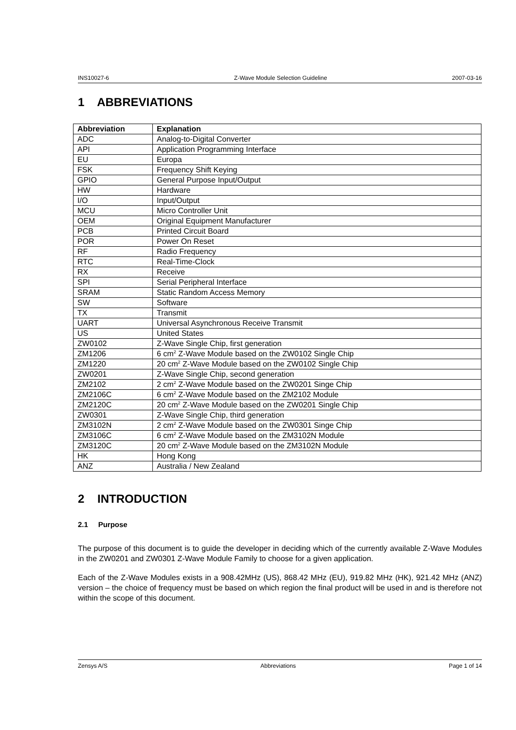INS10027-6 Z-Wave Module Selection Guideline 2007-03-16
1 ABBREVIATIONS
| Abbreviation | Explanation |
| --- | --- |
| ADC | Analog-to-Digital Converter |
| API | Application Programming Interface |
| EU | Europa |
| FSK | Frequency Shift Keying |
| GPIO | General Purpose Input/Output |
| HW | Hardware |
| I/O | Input/Output |
| MCU | Micro Controller Unit |
| OEM | Original Equipment Manufacturer |
| PCB | Printed Circuit Board |
| POR | Power On Reset |
| RF | Radio Frequency |
| RTC | Real-Time-Clock |
| RX | Receive |
| SPI | Serial Peripheral Interface |
| SRAM | Static Random Access Memory |
| SW | Software |
| TX | Transmit |
| UART | Universal Asynchronous Receive Transmit |
| US | United States |
| ZW0102 | Z-Wave Single Chip, first generation |
| ZM1206 | 6 cm<sup>2</sup> Z-Wave Module based on the ZW0102 Single Chip |
| ZM1220 | 20 cm<sup>2</sup> Z-Wave Module based on the ZW0102 Single Chip |
| ZW0201 | Z-Wave Single Chip, second generation |
| ZM2102 | 2 cm<sup>2</sup> Z-Wave Module based on the ZW0201 Singe Chip |
| ZM2106C | 6 cm<sup>2</sup> Z-Wave Module based on the ZM2102 Module |
| ZM2120C | 20 cm<sup>2</sup> Z-Wave Module based on the ZW0201 Single Chip |
| ZW0301 | Z-Wave Single Chip, third generation |
| ZM3102N | 2 cm<sup>2</sup> Z-Wave Module based on the ZW0301 Singe Chip |
| ZM3106C | 6 cm<sup>2</sup> Z-Wave Module based on the ZM3102N Module |
| ZM3120C | 20 cm<sup>2</sup> Z-Wave Module based on the ZM3102N Module |
| HK | Hong Kong |
| ANZ | Australia / New Zealand |
2 INTRODUCTION
2.1 Purpose
The purpose of this document is to guide the developer in deciding which of the currently available Z-Wave Modules in the ZW0201 and ZW0301 Z-Wave Module Family to choose for a given application.
Each of the Z-Wave Modules exists in a 908.42MHz (US), 868.42 MHz (EU), 919.82 MHz (HK), 921.42 MHz (ANZ) version – the choice of frequency must be based on which region the final product will be used in and is therefore not within the scope of this document.
Zensys A/S Abbreviations Page 1 of 14